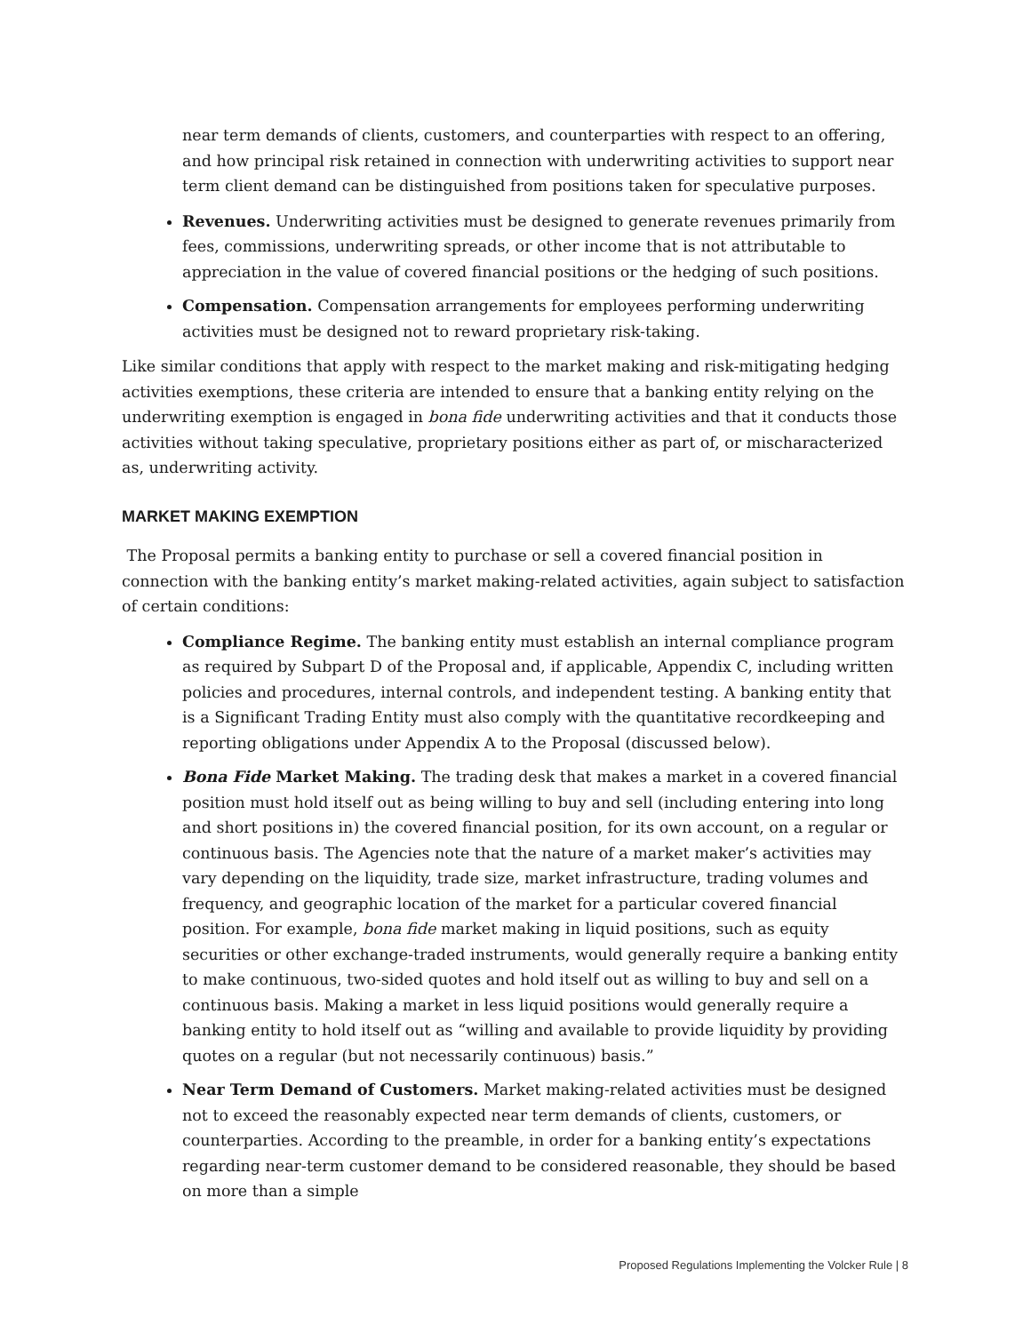near term demands of clients, customers, and counterparties with respect to an offering, and how principal risk retained in connection with underwriting activities to support near term client demand can be distinguished from positions taken for speculative purposes.
Revenues. Underwriting activities must be designed to generate revenues primarily from fees, commissions, underwriting spreads, or other income that is not attributable to appreciation in the value of covered financial positions or the hedging of such positions.
Compensation. Compensation arrangements for employees performing underwriting activities must be designed not to reward proprietary risk-taking.
Like similar conditions that apply with respect to the market making and risk-mitigating hedging activities exemptions, these criteria are intended to ensure that a banking entity relying on the underwriting exemption is engaged in bona fide underwriting activities and that it conducts those activities without taking speculative, proprietary positions either as part of, or mischaracterized as, underwriting activity.
MARKET MAKING EXEMPTION
The Proposal permits a banking entity to purchase or sell a covered financial position in connection with the banking entity’s market making-related activities, again subject to satisfaction of certain conditions:
Compliance Regime. The banking entity must establish an internal compliance program as required by Subpart D of the Proposal and, if applicable, Appendix C, including written policies and procedures, internal controls, and independent testing. A banking entity that is a Significant Trading Entity must also comply with the quantitative recordkeeping and reporting obligations under Appendix A to the Proposal (discussed below).
Bona Fide Market Making. The trading desk that makes a market in a covered financial position must hold itself out as being willing to buy and sell (including entering into long and short positions in) the covered financial position, for its own account, on a regular or continuous basis. The Agencies note that the nature of a market maker’s activities may vary depending on the liquidity, trade size, market infrastructure, trading volumes and frequency, and geographic location of the market for a particular covered financial position. For example, bona fide market making in liquid positions, such as equity securities or other exchange-traded instruments, would generally require a banking entity to make continuous, two-sided quotes and hold itself out as willing to buy and sell on a continuous basis. Making a market in less liquid positions would generally require a banking entity to hold itself out as “willing and available to provide liquidity by providing quotes on a regular (but not necessarily continuous) basis.”
Near Term Demand of Customers. Market making-related activities must be designed not to exceed the reasonably expected near term demands of clients, customers, or counterparties. According to the preamble, in order for a banking entity’s expectations regarding near-term customer demand to be considered reasonable, they should be based on more than a simple
Proposed Regulations Implementing the Volcker Rule | 8